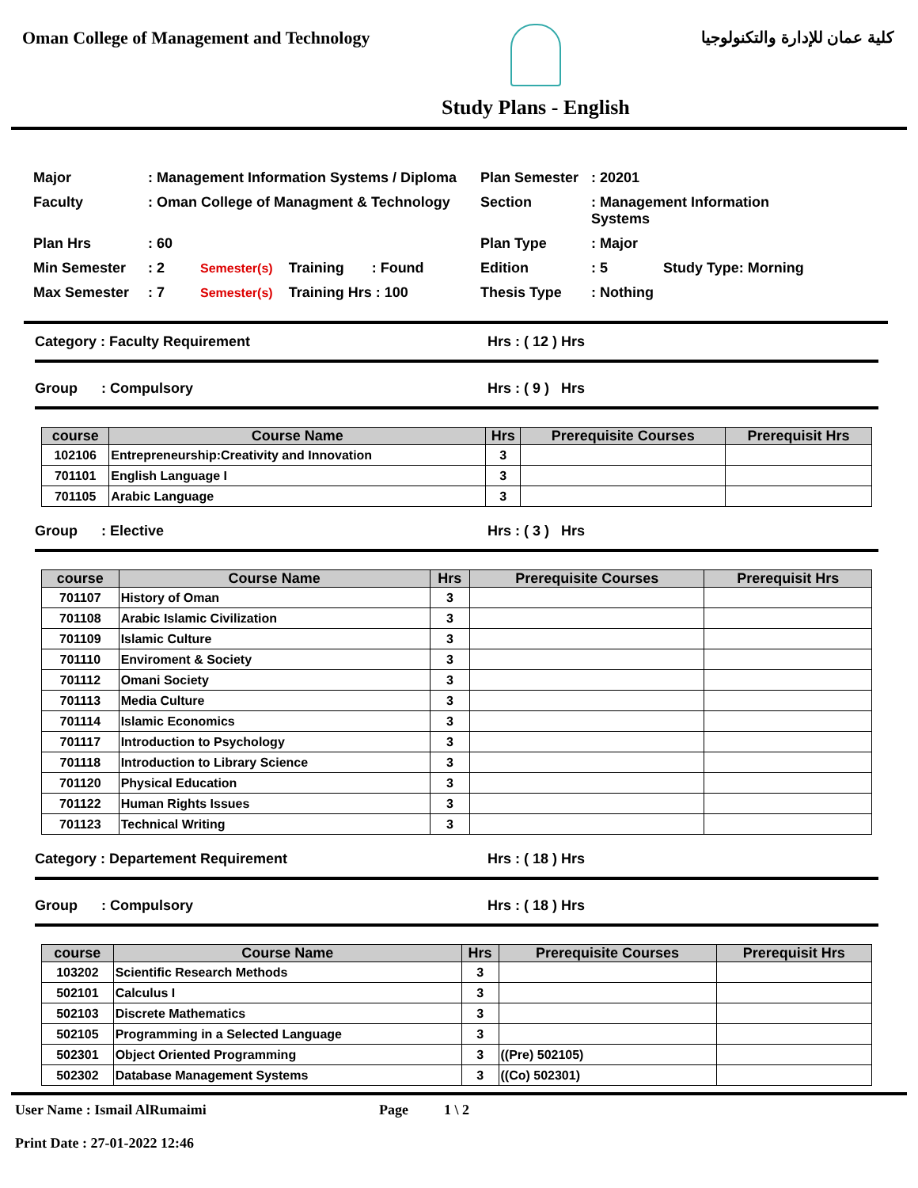Oman College of Management and Technology
Study Plans - English
كلية عمان للإدارة والتكنولوجيا
Major
: Management Information Systems / Diploma
Plan Semester
: 20201
Faculty
: Oman College of Managment & Technology
Section
: Management Information Systems
Plan Hrs
: 60
Plan Type
: Major
Min Semester
: 2 Semester(s) Training : Found
Edition
: 5 Study Type: Morning
Max Semester
: 7 Semester(s) Training Hrs : 100
Thesis Type
: Nothing
Category : Faculty Requirement Hrs : ( 12 ) Hrs
Group : Compulsory Hrs : ( 9 ) Hrs
| course | Course Name | Hrs | Prerequisite Courses | Prerequisit Hrs |
| --- | --- | --- | --- | --- |
| 102106 | Entrepreneurship:Creativity and Innovation | 3 | | |
| 701101 | English Language I | 3 | | |
| 701105 | Arabic Language | 3 | | |
Group : Elective Hrs : ( 3 ) Hrs
| course | Course Name | Hrs | Prerequisite Courses | Prerequisit Hrs |
| --- | --- | --- | --- | --- |
| 701107 | History of Oman | 3 | | |
| 701108 | Arabic Islamic Civilization | 3 | | |
| 701109 | Islamic Culture | 3 | | |
| 701110 | Enviroment & Society | 3 | | |
| 701112 | Omani Society | 3 | | |
| 701113 | Media Culture | 3 | | |
| 701114 | Islamic Economics | 3 | | |
| 701117 | Introduction to Psychology | 3 | | |
| 701118 | Introduction to Library Science | 3 | | |
| 701120 | Physical Education | 3 | | |
| 701122 | Human Rights Issues | 3 | | |
| 701123 | Technical Writing | 3 | | |
Category : Departement Requirement Hrs : ( 18 ) Hrs
Group : Compulsory Hrs : ( 18 ) Hrs
| course | Course Name | Hrs | Prerequisite Courses | Prerequisit Hrs |
| --- | --- | --- | --- | --- |
| 103202 | Scientific Research Methods | 3 | | |
| 502101 | Calculus I | 3 | | |
| 502103 | Discrete Mathematics | 3 | | |
| 502105 | Programming in a Selected Language | 3 | | |
| 502301 | Object Oriented Programming | 3 | ((Pre) 502105) | |
| 502302 | Database Management Systems | 3 | ((Co) 502301) | |
User Name : Ismail AlRumaimi
Print Date : 27-01-2022 12:46
Page 1 \ 2